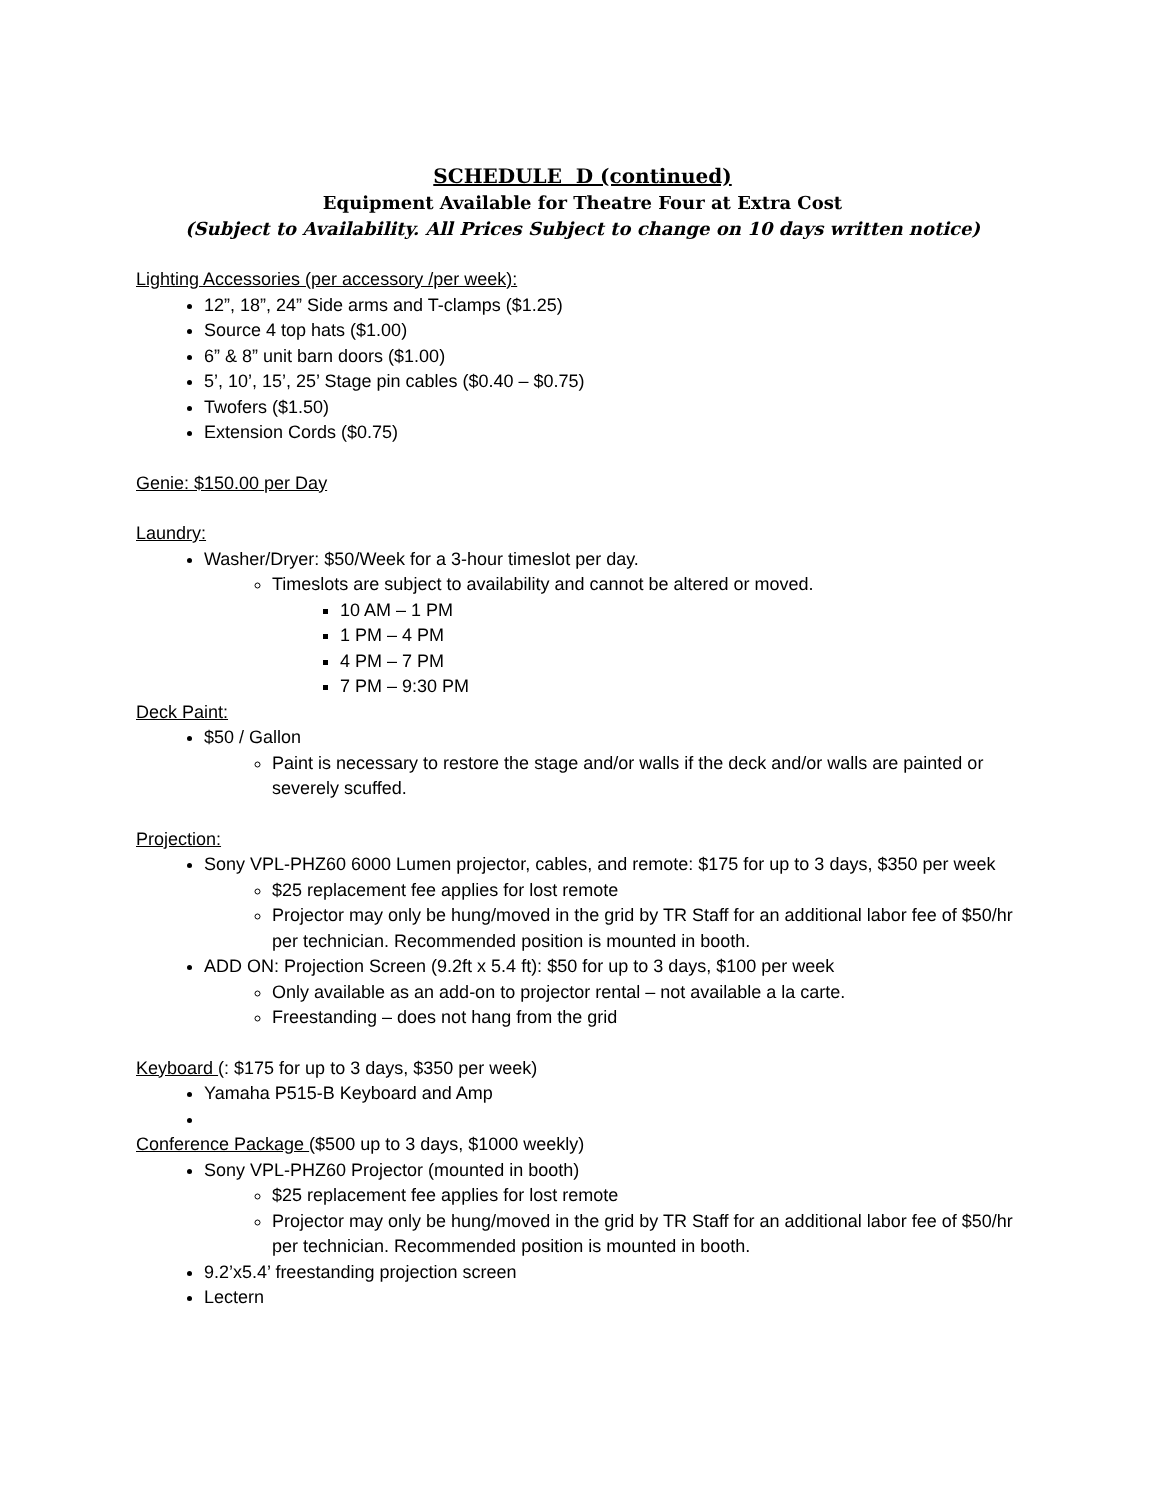SCHEDULE D (continued)
Equipment Available for Theatre Four at Extra Cost
(Subject to Availability. All Prices Subject to change on 10 days written notice)
Lighting Accessories (per accessory /per week):
12”, 18”, 24” Side arms and T-clamps ($1.25)
Source 4 top hats ($1.00)
6” & 8” unit barn doors ($1.00)
5’, 10’, 15’, 25’ Stage pin cables ($0.40 – $0.75)
Twofers ($1.50)
Extension Cords ($0.75)
Genie: $150.00 per Day
Laundry:
Washer/Dryer: $50/Week for a 3-hour timeslot per day.
Timeslots are subject to availability and cannot be altered or moved.
10 AM – 1 PM
1 PM – 4 PM
4 PM – 7 PM
7 PM – 9:30 PM
Deck Paint:
$50 / Gallon
Paint is necessary to restore the stage and/or walls if the deck and/or walls are painted or severely scuffed.
Projection:
Sony VPL-PHZ60 6000 Lumen projector, cables, and remote: $175 for up to 3 days, $350 per week
$25 replacement fee applies for lost remote
Projector may only be hung/moved in the grid by TR Staff for an additional labor fee of $50/hr per technician. Recommended position is mounted in booth.
ADD ON: Projection Screen (9.2ft x 5.4 ft): $50 for up to 3 days, $100 per week
Only available as an add-on to projector rental – not available a la carte.
Freestanding – does not hang from the grid
Keyboard (: $175 for up to 3 days, $350 per week)
Yamaha P515-B Keyboard and Amp
Conference Package ($500 up to 3 days, $1000 weekly)
Sony VPL-PHZ60 Projector (mounted in booth)
$25 replacement fee applies for lost remote
Projector may only be hung/moved in the grid by TR Staff for an additional labor fee of $50/hr per technician. Recommended position is mounted in booth.
9.2’x5.4’ freestanding projection screen
Lectern